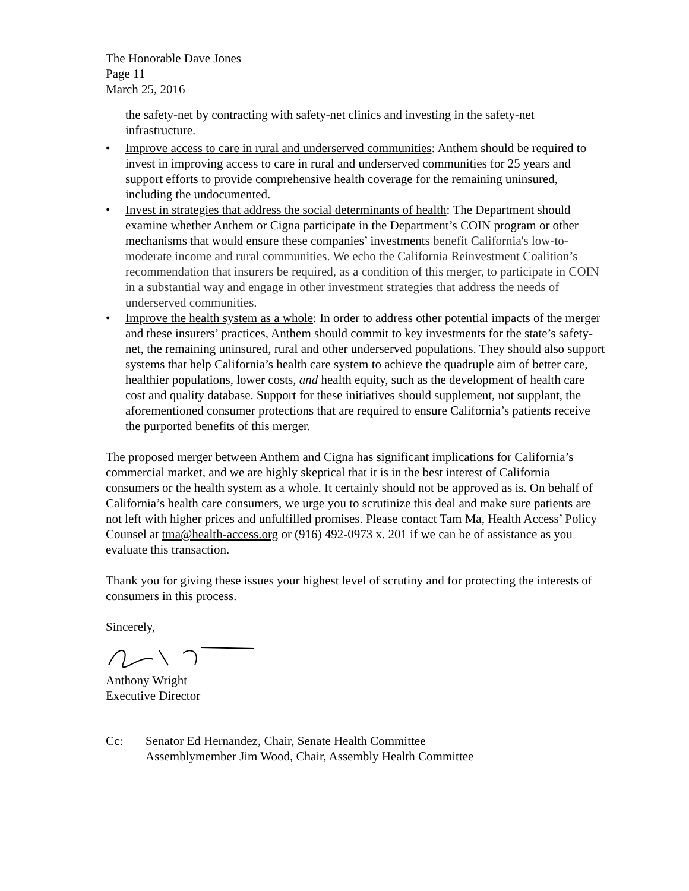The Honorable Dave Jones
Page 11
March 25, 2016
the safety-net by contracting with safety-net clinics and investing in the safety-net infrastructure.
• Improve access to care in rural and underserved communities: Anthem should be required to invest in improving access to care in rural and underserved communities for 25 years and support efforts to provide comprehensive health coverage for the remaining uninsured, including the undocumented.
• Invest in strategies that address the social determinants of health: The Department should examine whether Anthem or Cigna participate in the Department’s COIN program or other mechanisms that would ensure these companies’ investments benefit California's low-to-moderate income and rural communities. We echo the California Reinvestment Coalition’s recommendation that insurers be required, as a condition of this merger, to participate in COIN in a substantial way and engage in other investment strategies that address the needs of underserved communities.
• Improve the health system as a whole: In order to address other potential impacts of the merger and these insurers’ practices, Anthem should commit to key investments for the state’s safety-net, the remaining uninsured, rural and other underserved populations. They should also support systems that help California’s health care system to achieve the quadruple aim of better care, healthier populations, lower costs, and health equity, such as the development of health care cost and quality database. Support for these initiatives should supplement, not supplant, the aforementioned consumer protections that are required to ensure California’s patients receive the purported benefits of this merger.
The proposed merger between Anthem and Cigna has significant implications for California’s commercial market, and we are highly skeptical that it is in the best interest of California consumers or the health system as a whole. It certainly should not be approved as is. On behalf of California’s health care consumers, we urge you to scrutinize this deal and make sure patients are not left with higher prices and unfulfilled promises. Please contact Tam Ma, Health Access’ Policy Counsel at tma@health-access.org or (916) 492-0973 x. 201 if we can be of assistance as you evaluate this transaction.
Thank you for giving these issues your highest level of scrutiny and for protecting the interests of consumers in this process.
Sincerely,
Anthony Wright
Executive Director
Cc: Senator Ed Hernandez, Chair, Senate Health Committee
Assemblymember Jim Wood, Chair, Assembly Health Committee